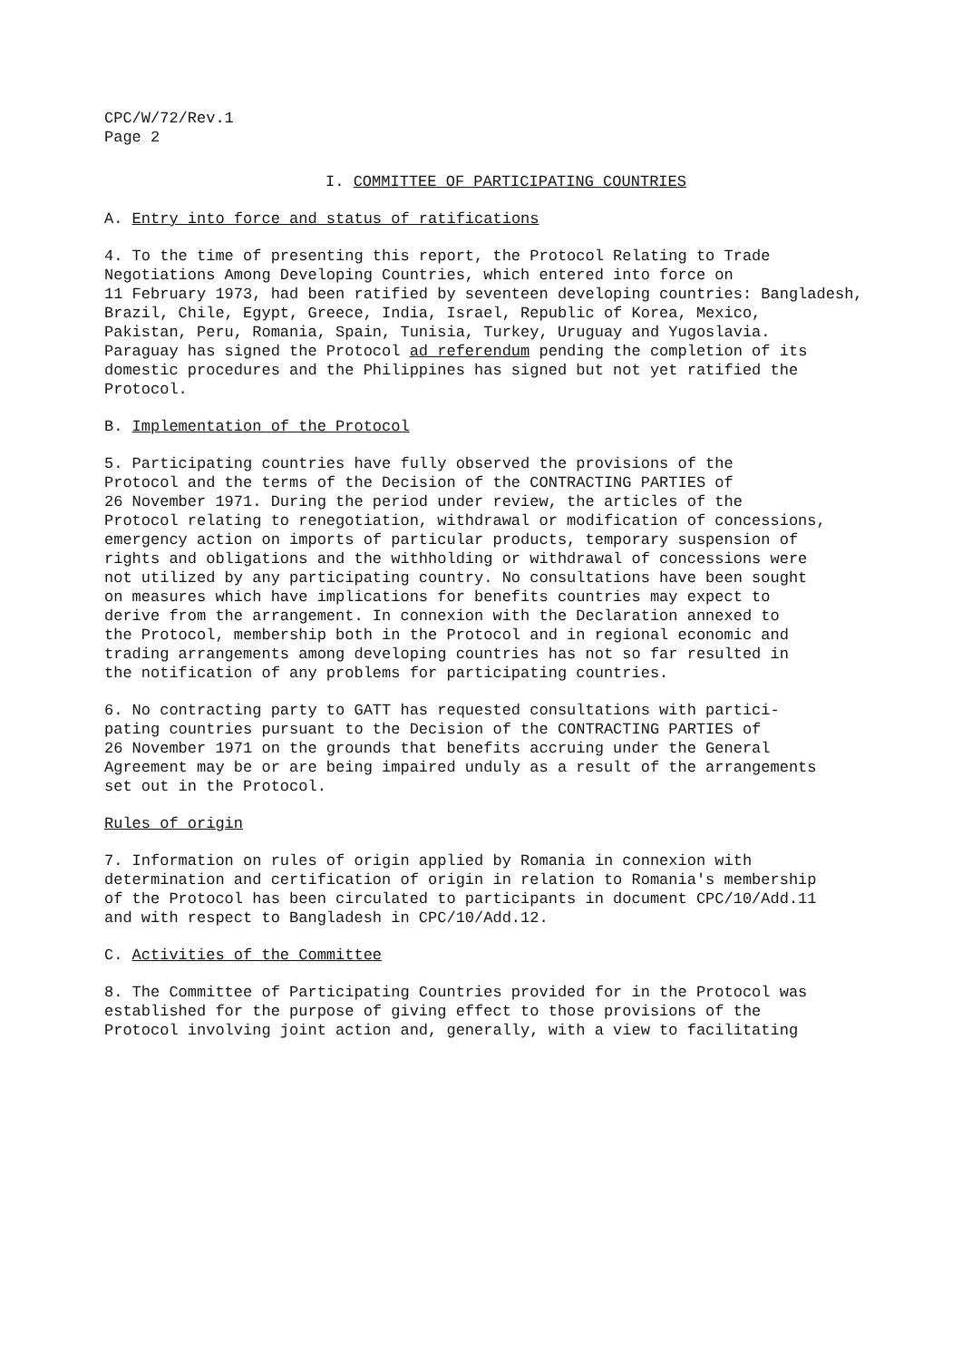CPC/W/72/Rev.1 Page 2
I. COMMITTEE OF PARTICIPATING COUNTRIES
A. Entry into force and status of ratifications
4. To the time of presenting this report, the Protocol Relating to Trade Negotiations Among Developing Countries, which entered into force on 11 February 1973, had been ratified by seventeen developing countries: Bangladesh, Brazil, Chile, Egypt, Greece, India, Israel, Republic of Korea, Mexico, Pakistan, Peru, Romania, Spain, Tunisia, Turkey, Uruguay and Yugoslavia. Paraguay has signed the Protocol ad referendum pending the completion of its domestic procedures and the Philippines has signed but not yet ratified the Protocol.
B. Implementation of the Protocol
5. Participating countries have fully observed the provisions of the Protocol and the terms of the Decision of the CONTRACTING PARTIES of 26 November 1971. During the period under review, the articles of the Protocol relating to renegotiation, withdrawal or modification of concessions, emergency action on imports of particular products, temporary suspension of rights and obligations and the withholding or withdrawal of concessions were not utilized by any participating country. No consultations have been sought on measures which have implications for benefits countries may expect to derive from the arrangement. In connexion with the Declaration annexed to the Protocol, membership both in the Protocol and in regional economic and trading arrangements among developing countries has not so far resulted in the notification of any problems for participating countries.
6. No contracting party to GATT has requested consultations with partici- pating countries pursuant to the Decision of the CONTRACTING PARTIES of 26 November 1971 on the grounds that benefits accruing under the General Agreement may be or are being impaired unduly as a result of the arrangements set out in the Protocol.
Rules of origin
7. Information on rules of origin applied by Romania in connexion with determination and certification of origin in relation to Romania's membership of the Protocol has been circulated to participants in document CPC/10/Add.11 and with respect to Bangladesh in CPC/10/Add.12.
C. Activities of the Committee
8. The Committee of Participating Countries provided for in the Protocol was established for the purpose of giving effect to those provisions of the Protocol involving joint action and, generally, with a view to facilitating